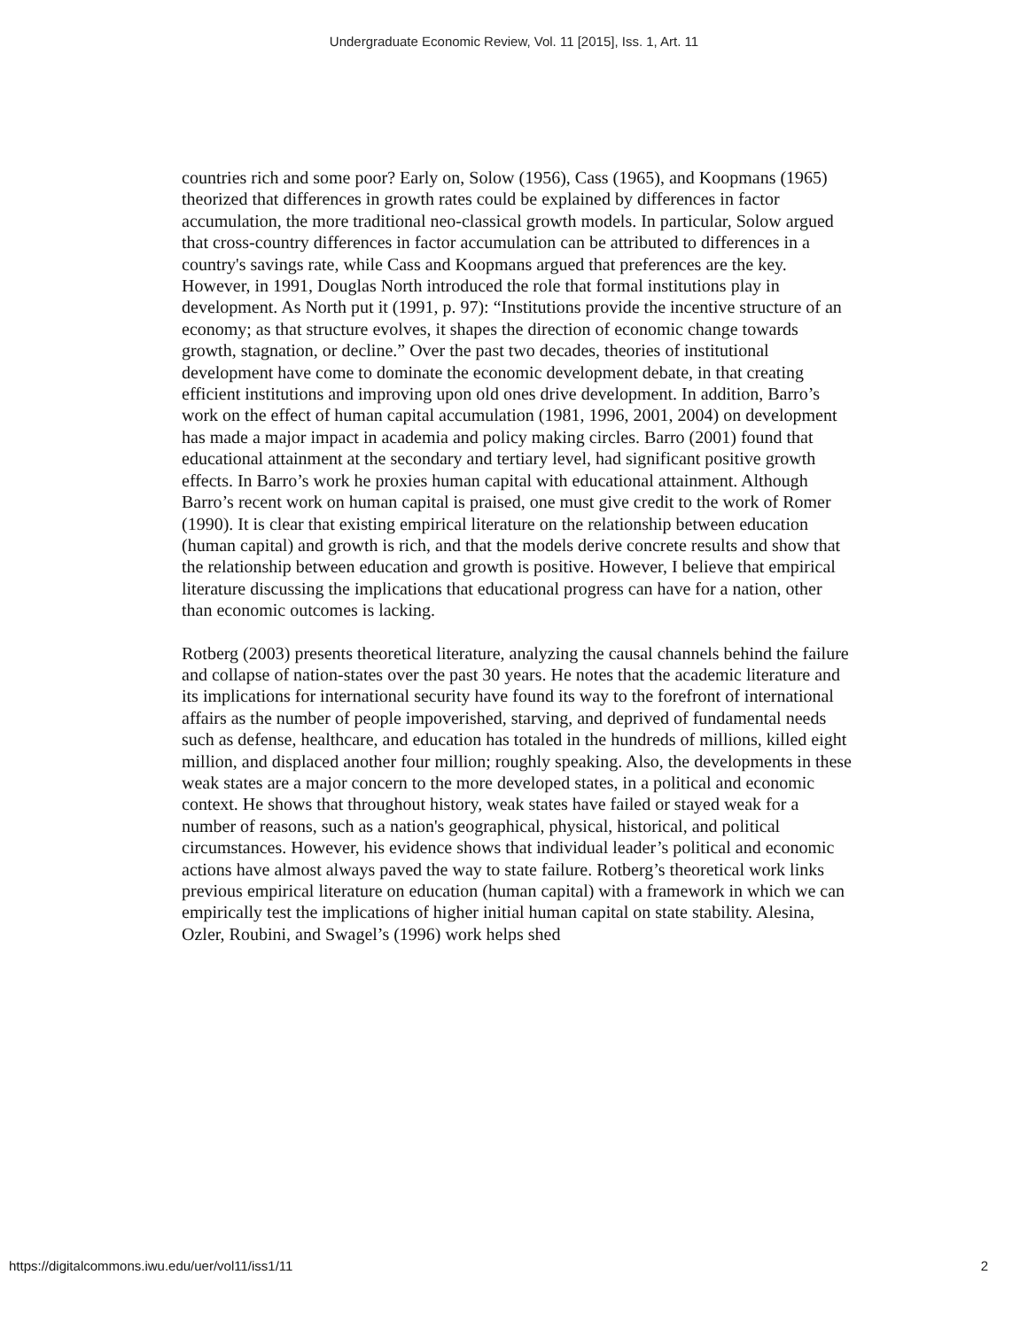Undergraduate Economic Review, Vol. 11 [2015], Iss. 1, Art. 11
countries rich and some poor? Early on, Solow (1956), Cass (1965), and Koopmans (1965) theorized that differences in growth rates could be explained by differences in factor accumulation, the more traditional neo-classical growth models. In particular, Solow argued that cross-country differences in factor accumulation can be attributed to differences in a country's savings rate, while Cass and Koopmans argued that preferences are the key. However, in 1991, Douglas North introduced the role that formal institutions play in development. As North put it (1991, p. 97): “Institutions provide the incentive structure of an economy; as that structure evolves, it shapes the direction of economic change towards growth, stagnation, or decline.” Over the past two decades, theories of institutional development have come to dominate the economic development debate, in that creating efficient institutions and improving upon old ones drive development. In addition, Barro’s work on the effect of human capital accumulation (1981, 1996, 2001, 2004) on development has made a major impact in academia and policy making circles. Barro (2001) found that educational attainment at the secondary and tertiary level, had significant positive growth effects. In Barro’s work he proxies human capital with educational attainment. Although Barro’s recent work on human capital is praised, one must give credit to the work of Romer (1990). It is clear that existing empirical literature on the relationship between education (human capital) and growth is rich, and that the models derive concrete results and show that the relationship between education and growth is positive. However, I believe that empirical literature discussing the implications that educational progress can have for a nation, other than economic outcomes is lacking.
Rotberg (2003) presents theoretical literature, analyzing the causal channels behind the failure and collapse of nation-states over the past 30 years. He notes that the academic literature and its implications for international security have found its way to the forefront of international affairs as the number of people impoverished, starving, and deprived of fundamental needs such as defense, healthcare, and education has totaled in the hundreds of millions, killed eight million, and displaced another four million; roughly speaking. Also, the developments in these weak states are a major concern to the more developed states, in a political and economic context. He shows that throughout history, weak states have failed or stayed weak for a number of reasons, such as a nation's geographical, physical, historical, and political circumstances. However, his evidence shows that individual leader’s political and economic actions have almost always paved the way to state failure. Rotberg’s theoretical work links previous empirical literature on education (human capital) with a framework in which we can empirically test the implications of higher initial human capital on state stability. Alesina, Ozler, Roubini, and Swagel’s (1996) work helps shed
https://digitalcommons.iwu.edu/uer/vol11/iss1/11 2